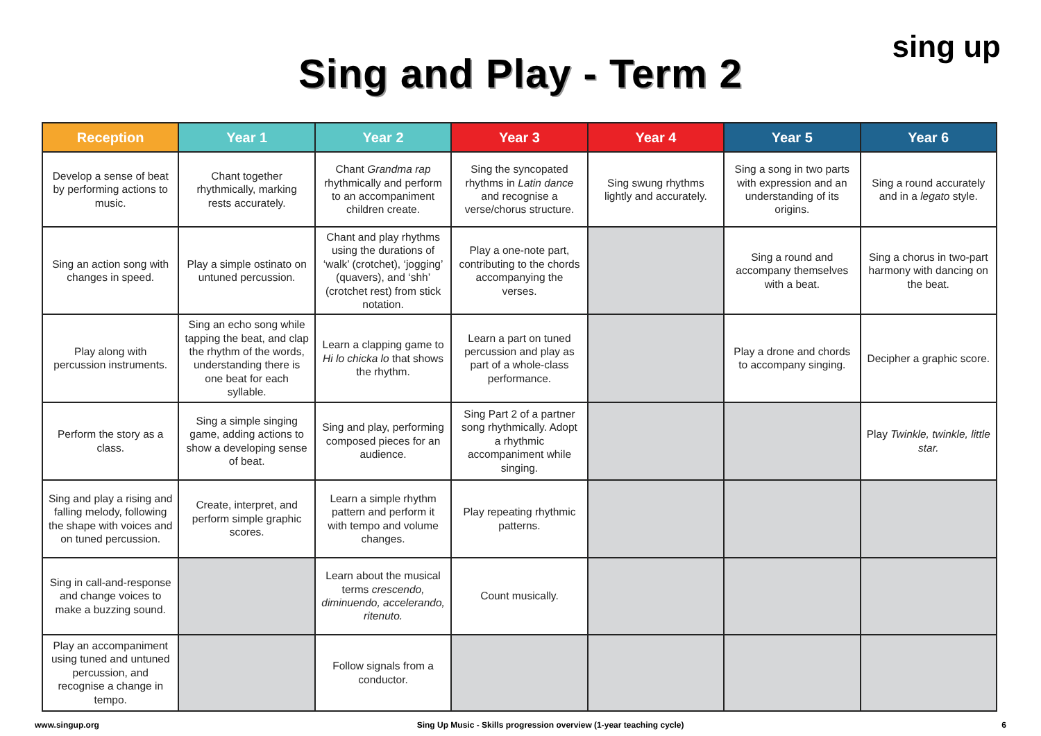Sing and Play - Term 2
sing up
| Reception | Year 1 | Year 2 | Year 3 | Year 4 | Year 5 | Year 6 |
| --- | --- | --- | --- | --- | --- | --- |
| Develop a sense of beat by performing actions to music. | Chant together rhythmically, marking rests accurately. | Chant Grandma rap rhythmically and perform to an accompaniment children create. | Sing the syncopated rhythms in Latin dance and recognise a verse/chorus structure. | Sing swung rhythms lightly and accurately. | Sing a song in two parts with expression and an understanding of its origins. | Sing a round accurately and in a legato style. |
| Sing an action song with changes in speed. | Play a simple ostinato on untuned percussion. | Chant and play rhythms using the durations of ‘walk’ (crotchet), ‘jogging’ (quavers), and ‘shh’ (crotchet rest) from stick notation. | Play a one-note part, contributing to the chords accompanying the verses. | | Sing a round and accompany themselves with a beat. | Sing a chorus in two-part harmony with dancing on the beat. |
| Play along with percussion instruments. | Sing an echo song while tapping the beat, and clap the rhythm of the words, understanding there is one beat for each syllable. | Learn a clapping game to Hi lo chicka lo that shows the rhythm. | Learn a part on tuned percussion and play as part of a whole-class performance. | | Play a drone and chords to accompany singing. | Decipher a graphic score. |
| Perform the story as a class. | Sing a simple singing game, adding actions to show a developing sense of beat. | Sing and play, performing composed pieces for an audience. | Sing Part 2 of a partner song rhythmically. Adopt a rhythmic accompaniment while singing. | | | Play Twinkle, twinkle, little star. |
| Sing and play a rising and falling melody, following the shape with voices and on tuned percussion. | Create, interpret, and perform simple graphic scores. | Learn a simple rhythm pattern and perform it with tempo and volume changes. | Play repeating rhythmic patterns. | | | |
| Sing in call-and-response and change voices to make a buzzing sound. | | Learn about the musical terms crescendo, diminuendo, accelerando, ritenuto. | Count musically. | | | |
| Play an accompaniment using tuned and untuned percussion, and recognise a change in tempo. | | Follow signals from a conductor. | | | | |
www.singup.org Sing Up Music - Skills progression overview (1-year teaching cycle) 6